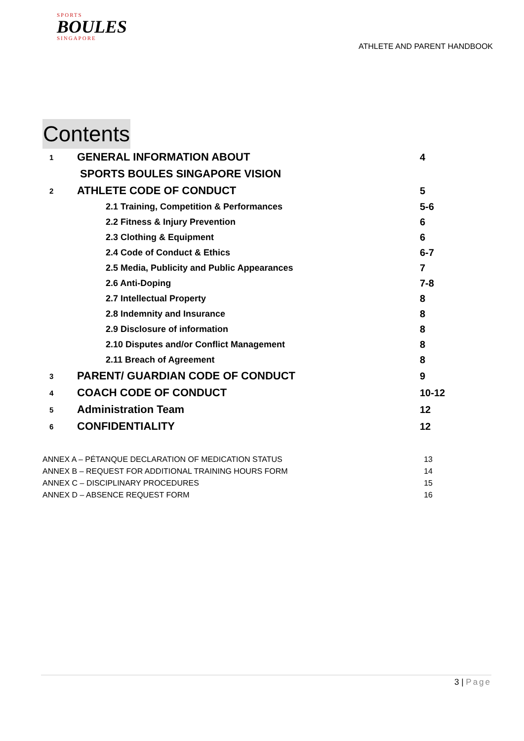SPORTS
BOULES
SINGAPORE
ATHLETE AND PARENT HANDBOOK
Contents
| 1 | GENERAL INFORMATION ABOUT | 4 |
| | SPORTS BOULES SINGAPORE VISION | |
| 2 | ATHLETE CODE OF CONDUCT | 5 |
| | 2.1 Training, Competition & Performances | 5-6 |
| | 2.2 Fitness & Injury Prevention | 6 |
| | 2.3 Clothing & Equipment | 6 |
| | 2.4 Code of Conduct & Ethics | 6-7 |
| | 2.5 Media, Publicity and Public Appearances | 7 |
| | 2.6 Anti-Doping | 7-8 |
| | 2.7 Intellectual Property | 8 |
| | 2.8 Indemnity and Insurance | 8 |
| | 2.9 Disclosure of information | 8 |
| | 2.10 Disputes and/or Conflict Management | 8 |
| | 2.11 Breach of Agreement | 8 |
| 3 | PARENT/ GUARDIAN CODE OF CONDUCT | 9 |
| 4 | COACH CODE OF CONDUCT | 10-12 |
| 5 | Administration Team | 12 |
| 6 | CONFIDENTIALITY | 12 |
ANNEX A – PÉTANQUE DECLARATION OF MEDICATION STATUS 13
ANNEX B – REQUEST FOR ADDITIONAL TRAINING HOURS FORM 14
ANNEX C – DISCIPLINARY PROCEDURES 15
ANNEX D – ABSENCE REQUEST FORM 16
3 | Page